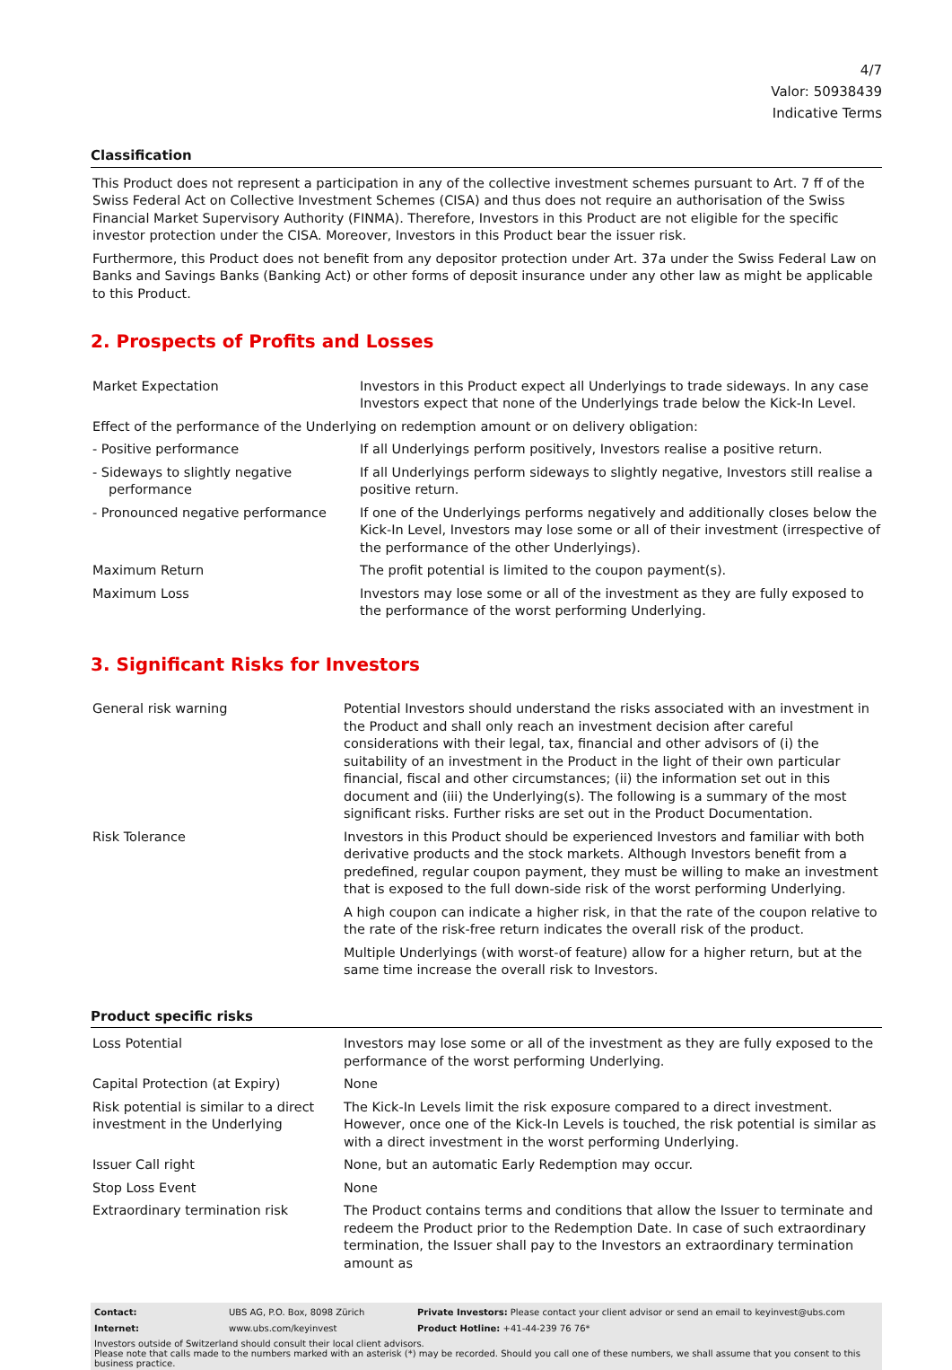4/7
Valor: 50938439
Indicative Terms
Classification
This Product does not represent a participation in any of the collective investment schemes pursuant to Art. 7 ff of the Swiss Federal Act on Collective Investment Schemes (CISA) and thus does not require an authorisation of the Swiss Financial Market Supervisory Authority (FINMA). Therefore, Investors in this Product are not eligible for the specific investor protection under the CISA. Moreover, Investors in this Product bear the issuer risk.
Furthermore, this Product does not benefit from any depositor protection under Art. 37a under the Swiss Federal Law on Banks and Savings Banks (Banking Act) or other forms of deposit insurance under any other law as might be applicable to this Product.
2. Prospects of Profits and Losses
| Market Expectation | Investors in this Product expect all Underlyings to trade sideways. In any case Investors expect that none of the Underlyings trade below the Kick-In Level. |
| Effect of the performance of the Underlying on redemption amount or on delivery obligation: | |
| - Positive performance | If all Underlyings perform positively, Investors realise a positive return. |
| - Sideways to slightly negative performance | If all Underlyings perform sideways to slightly negative, Investors still realise a positive return. |
| - Pronounced negative performance | If one of the Underlyings performs negatively and additionally closes below the Kick-In Level, Investors may lose some or all of their investment (irrespective of the performance of the other Underlyings). |
| Maximum Return | The profit potential is limited to the coupon payment(s). |
| Maximum Loss | Investors may lose some or all of the investment as they are fully exposed to the performance of the worst performing Underlying. |
3. Significant Risks for Investors
| General risk warning | Potential Investors should understand the risks associated with an investment in the Product and shall only reach an investment decision after careful considerations with their legal, tax, financial and other advisors of (i) the suitability of an investment in the Product in the light of their own particular financial, fiscal and other circumstances; (ii) the information set out in this document and (iii) the Underlying(s). The following is a summary of the most significant risks. Further risks are set out in the Product Documentation. |
| Risk Tolerance | Investors in this Product should be experienced Investors and familiar with both derivative products and the stock markets. Although Investors benefit from a predefined, regular coupon payment, they must be willing to make an investment that is exposed to the full down-side risk of the worst performing Underlying. A high coupon can indicate a higher risk, in that the rate of the coupon relative to the rate of the risk-free return indicates the overall risk of the product. Multiple Underlyings (with worst-of feature) allow for a higher return, but at the same time increase the overall risk to Investors. |
Product specific risks
| Loss Potential | Investors may lose some or all of the investment as they are fully exposed to the performance of the worst performing Underlying. |
| Capital Protection (at Expiry) | None |
| Risk potential is similar to a direct investment in the Underlying | The Kick-In Levels limit the risk exposure compared to a direct investment. However, once one of the Kick-In Levels is touched, the risk potential is similar as with a direct investment in the worst performing Underlying. |
| Issuer Call right | None, but an automatic Early Redemption may occur. |
| Stop Loss Event | None |
| Extraordinary termination risk | The Product contains terms and conditions that allow the Issuer to terminate and redeem the Product prior to the Redemption Date. In case of such extraordinary termination, the Issuer shall pay to the Investors an extraordinary termination amount as |
| Contact: | UBS AG, P.O. Box, 8098 Zürich | Private Investors: Please contact your client advisor or send an email to keyinvest@ubs.com |
| Internet: | www.ubs.com/keyinvest | Product Hotline: +41-44-239 76 76* |
Investors outside of Switzerland should consult their local client advisors.
Please note that calls made to the numbers marked with an asterisk (*) may be recorded. Should you call one of these numbers, we shall assume that you consent to this business practice.